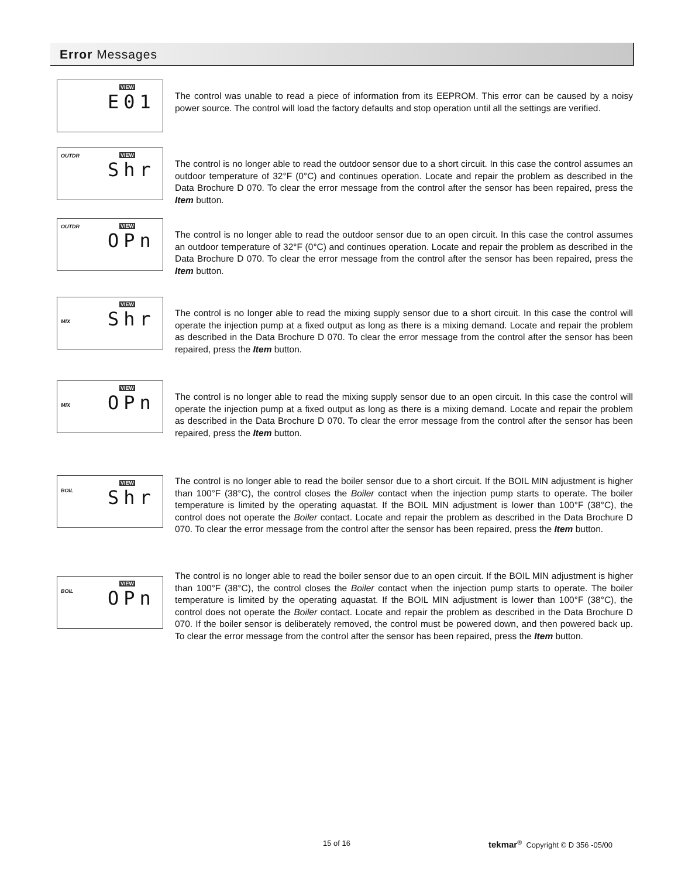Error Messages
VIEW
E01
The control was unable to read a piece of information from its EEPROM. This error can be caused by a noisy power source. The control will load the factory defaults and stop operation until all the settings are verified.
OUTDR VIEW
Shr
The control is no longer able to read the outdoor sensor due to a short circuit. In this case the control assumes an outdoor temperature of 32°F (0°C) and continues operation. Locate and repair the problem as described in the Data Brochure D 070. To clear the error message from the control after the sensor has been repaired, press the Item button.
OUTDR VIEW
OPn
The control is no longer able to read the outdoor sensor due to an open circuit. In this case the control assumes an outdoor temperature of 32°F (0°C) and continues operation. Locate and repair the problem as described in the Data Brochure D 070. To clear the error message from the control after the sensor has been repaired, press the Item button.
VIEW
MIX Shr
The control is no longer able to read the mixing supply sensor due to a short circuit. In this case the control will operate the injection pump at a fixed output as long as there is a mixing demand. Locate and repair the problem as described in the Data Brochure D 070. To clear the error message from the control after the sensor has been repaired, press the Item button.
VIEW
MIX OPn
The control is no longer able to read the mixing supply sensor due to an open circuit. In this case the control will operate the injection pump at a fixed output as long as there is a mixing demand. Locate and repair the problem as described in the Data Brochure D 070. To clear the error message from the control after the sensor has been repaired, press the Item button.
VIEW
BOIL Shr
The control is no longer able to read the boiler sensor due to a short circuit. If the BOIL MIN adjustment is higher than 100°F (38°C), the control closes the Boiler contact when the injection pump starts to operate. The boiler temperature is limited by the operating aquastat. If the BOIL MIN adjustment is lower than 100°F (38°C), the control does not operate the Boiler contact. Locate and repair the problem as described in the Data Brochure D 070. To clear the error message from the control after the sensor has been repaired, press the Item button.
VIEW
BOIL OPn
The control is no longer able to read the boiler sensor due to an open circuit. If the BOIL MIN adjustment is higher than 100°F (38°C), the control closes the Boiler contact when the injection pump starts to operate. The boiler temperature is limited by the operating aquastat. If the BOIL MIN adjustment is lower than 100°F (38°C), the control does not operate the Boiler contact. Locate and repair the problem as described in the Data Brochure D 070. If the boiler sensor is deliberately removed, the control must be powered down, and then powered back up. To clear the error message from the control after the sensor has been repaired, press the Item button.
15 of 16
tekmar<sup>®</sup> Copyright © D 356 -05/00